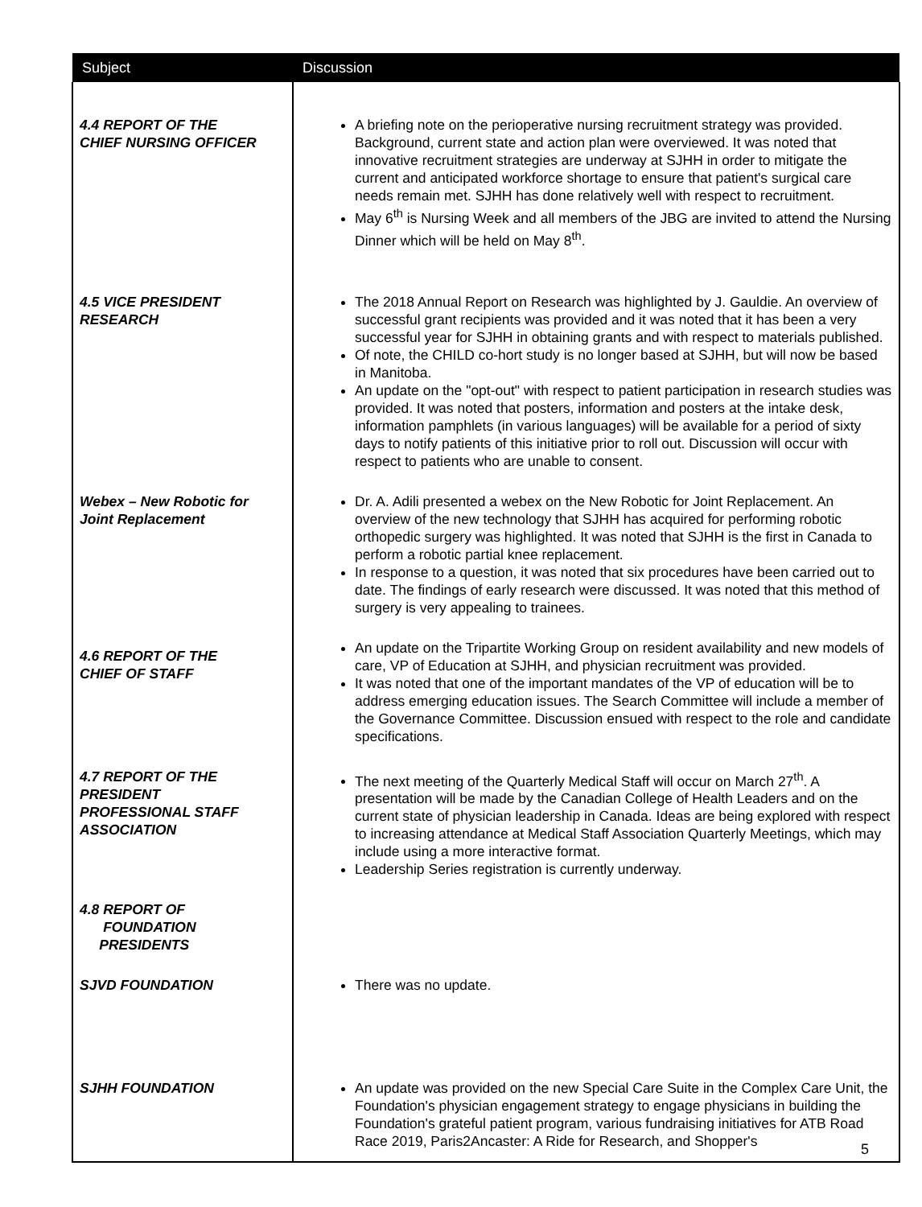| Subject | Discussion |
| --- | --- |
| 4.4 REPORT OF THE CHIEF NURSING OFFICER | A briefing note on the perioperative nursing recruitment strategy was provided. Background, current state and action plan were overviewed. It was noted that innovative recruitment strategies are underway at SJHH in order to mitigate the current and anticipated workforce shortage to ensure that patient's surgical care needs remain met. SJHH has done relatively well with respect to recruitment. May 6<sup>th</sup> is Nursing Week and all members of the JBG are invited to attend the Nursing Dinner which will be held on May 8<sup>th</sup>. |
| 4.5 VICE PRESIDENT RESEARCH | The 2018 Annual Report on Research was highlighted by J. Gauldie. An overview of successful grant recipients was provided and it was noted that it has been a very successful year for SJHH in obtaining grants and with respect to materials published. Of note, the CHILD co-hort study is no longer based at SJHH, but will now be based in Manitoba. An update on the "opt-out" with respect to patient participation in research studies was provided. It was noted that posters, information and posters at the intake desk, information pamphlets (in various languages) will be available for a period of sixty days to notify patients of this initiative prior to roll out. Discussion will occur with respect to patients who are unable to consent. |
| Webex – New Robotic for Joint Replacement | Dr. A. Adili presented a webex on the New Robotic for Joint Replacement. An overview of the new technology that SJHH has acquired for performing robotic orthopedic surgery was highlighted. It was noted that SJHH is the first in Canada to perform a robotic partial knee replacement. In response to a question, it was noted that six procedures have been carried out to date. The findings of early research were discussed. It was noted that this method of surgery is very appealing to trainees. |
| 4.6 REPORT OF THE CHIEF OF STAFF | An update on the Tripartite Working Group on resident availability and new models of care, VP of Education at SJHH, and physician recruitment was provided. It was noted that one of the important mandates of the VP of education will be to address emerging education issues. The Search Committee will include a member of the Governance Committee. Discussion ensued with respect to the role and candidate specifications. |
| 4.7 REPORT OF THE PRESIDENT PROFESSIONAL STAFF ASSOCIATION | The next meeting of the Quarterly Medical Staff will occur on March 27<sup>th</sup>. A presentation will be made by the Canadian College of Health Leaders and on the current state of physician leadership in Canada. Ideas are being explored with respect to increasing attendance at Medical Staff Association Quarterly Meetings, which may include using a more interactive format. Leadership Series registration is currently underway. |
| 4.8 REPORT OF FOUNDATION PRESIDENTS | |
| SJVD FOUNDATION | There was no update. |
| SJHH FOUNDATION | An update was provided on the new Special Care Suite in the Complex Care Unit, the Foundation's physician engagement strategy to engage physicians in building the Foundation's grateful patient program, various fundraising initiatives for ATB Road Race 2019, Paris2Ancaster: A Ride for Research, and Shopper's |
5